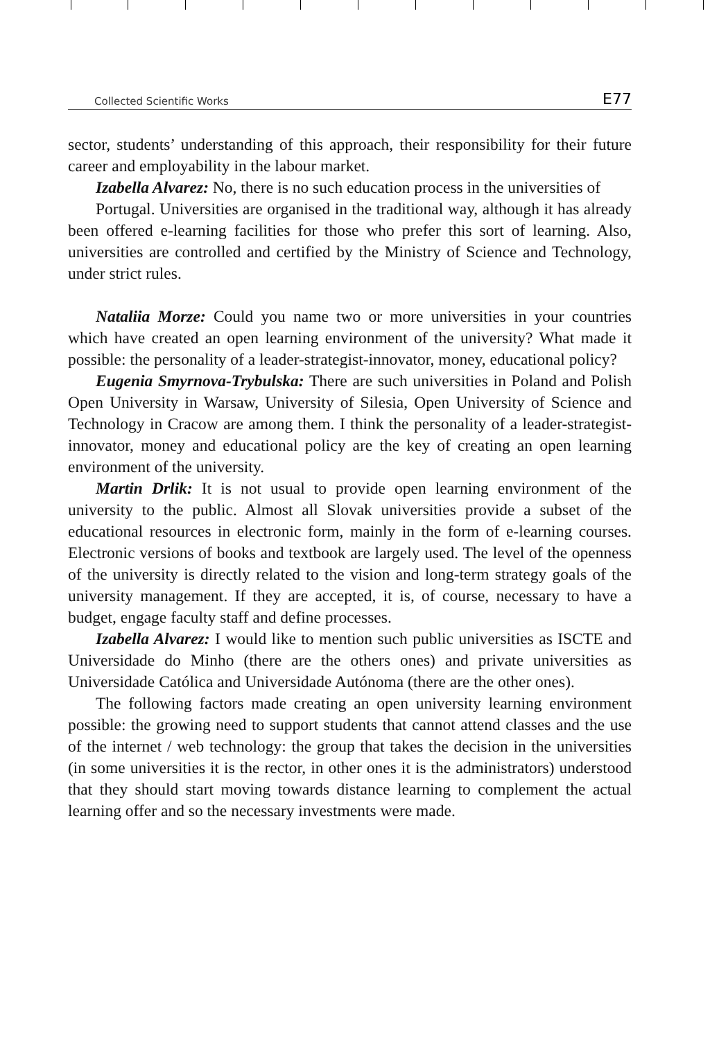Collected Scientific Works E77
sector, students’ understanding of this approach, their responsibility for their future career and employability in the labour market.
Izabella Alvarez: No, there is no such education process in the universities of
Portugal. Universities are organised in the traditional way, although it has already been offered e-learning facilities for those who prefer this sort of learning. Also, universities are controlled and certified by the Ministry of Science and Technology, under strict rules.
Nataliia Morze: Could you name two or more universities in your countries which have created an open learning environment of the university? What made it possible: the personality of a leader-strategist-innovator, money, educational policy?
Eugenia Smyrnova-Trybulska: There are such universities in Poland and Polish Open University in Warsaw, University of Silesia, Open University of Science and Technology in Cracow are among them. I think the personality of a leader-strategist-innovator, money and educational policy are the key of creating an open learning environment of the university.
Martin Drlik: It is not usual to provide open learning environment of the university to the public. Almost all Slovak universities provide a subset of the educational resources in electronic form, mainly in the form of e-learning courses. Electronic versions of books and textbook are largely used. The level of the openness of the university is directly related to the vision and long-term strategy goals of the university management. If they are accepted, it is, of course, necessary to have a budget, engage faculty staff and define processes.
Izabella Alvarez: I would like to mention such public universities as ISCTE and Universidade do Minho (there are the others ones) and private universities as Universidade Católica and Universidade Autónoma (there are the other ones).
The following factors made creating an open university learning environment possible: the growing need to support students that cannot attend classes and the use of the internet / web technology: the group that takes the decision in the universities (in some universities it is the rector, in other ones it is the administrators) understood that they should start moving towards distance learning to complement the actual learning offer and so the necessary investments were made.